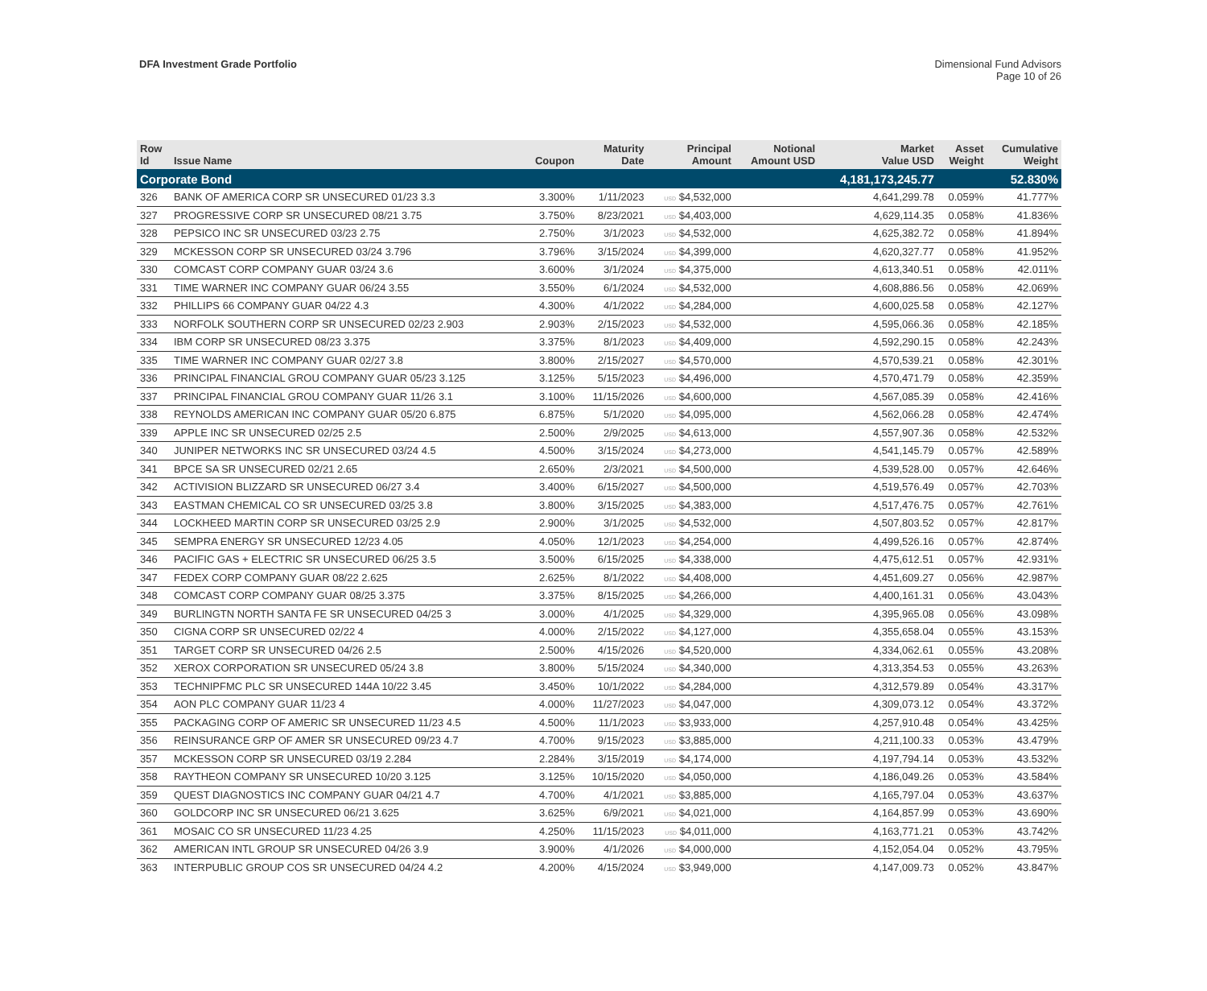DFA Investment Grade Portfolio Dimensional Fund Advisors
Page 10 of 26
| Row Id | Issue Name | Coupon | Maturity Date | Principal Amount | Notional Amount USD | Market Value USD | Asset Weight | Cumulative Weight |
| --- | --- | --- | --- | --- | --- | --- | --- | --- |
| Corporate Bond | | | | | | 4,181,173,245.77 | | 52.830% |
| 326 | BANK OF AMERICA CORP SR UNSECURED 01/23 3.3 | 3.300% | 1/11/2023 | USD $4,532,000 | | 4,641,299.78 | 0.059% | 41.777% |
| 327 | PROGRESSIVE CORP SR UNSECURED 08/21 3.75 | 3.750% | 8/23/2021 | USD $4,403,000 | | 4,629,114.35 | 0.058% | 41.836% |
| 328 | PEPSICO INC SR UNSECURED 03/23 2.75 | 2.750% | 3/1/2023 | USD $4,532,000 | | 4,625,382.72 | 0.058% | 41.894% |
| 329 | MCKESSON CORP SR UNSECURED 03/24 3.796 | 3.796% | 3/15/2024 | USD $4,399,000 | | 4,620,327.77 | 0.058% | 41.952% |
| 330 | COMCAST CORP COMPANY GUAR 03/24 3.6 | 3.600% | 3/1/2024 | USD $4,375,000 | | 4,613,340.51 | 0.058% | 42.011% |
| 331 | TIME WARNER INC COMPANY GUAR 06/24 3.55 | 3.550% | 6/1/2024 | USD $4,532,000 | | 4,608,886.56 | 0.058% | 42.069% |
| 332 | PHILLIPS 66 COMPANY GUAR 04/22 4.3 | 4.300% | 4/1/2022 | USD $4,284,000 | | 4,600,025.58 | 0.058% | 42.127% |
| 333 | NORFOLK SOUTHERN CORP SR UNSECURED 02/23 2.903 | 2.903% | 2/15/2023 | USD $4,532,000 | | 4,595,066.36 | 0.058% | 42.185% |
| 334 | IBM CORP SR UNSECURED 08/23 3.375 | 3.375% | 8/1/2023 | USD $4,409,000 | | 4,592,290.15 | 0.058% | 42.243% |
| 335 | TIME WARNER INC COMPANY GUAR 02/27 3.8 | 3.800% | 2/15/2027 | USD $4,570,000 | | 4,570,539.21 | 0.058% | 42.301% |
| 336 | PRINCIPAL FINANCIAL GROU COMPANY GUAR 05/23 3.125 | 3.125% | 5/15/2023 | USD $4,496,000 | | 4,570,471.79 | 0.058% | 42.359% |
| 337 | PRINCIPAL FINANCIAL GROU COMPANY GUAR 11/26 3.1 | 3.100% | 11/15/2026 | USD $4,600,000 | | 4,567,085.39 | 0.058% | 42.416% |
| 338 | REYNOLDS AMERICAN INC COMPANY GUAR 05/20 6.875 | 6.875% | 5/1/2020 | USD $4,095,000 | | 4,562,066.28 | 0.058% | 42.474% |
| 339 | APPLE INC SR UNSECURED 02/25 2.5 | 2.500% | 2/9/2025 | USD $4,613,000 | | 4,557,907.36 | 0.058% | 42.532% |
| 340 | JUNIPER NETWORKS INC SR UNSECURED 03/24 4.5 | 4.500% | 3/15/2024 | USD $4,273,000 | | 4,541,145.79 | 0.057% | 42.589% |
| 341 | BPCE SA SR UNSECURED 02/21 2.65 | 2.650% | 2/3/2021 | USD $4,500,000 | | 4,539,528.00 | 0.057% | 42.646% |
| 342 | ACTIVISION BLIZZARD SR UNSECURED 06/27 3.4 | 3.400% | 6/15/2027 | USD $4,500,000 | | 4,519,576.49 | 0.057% | 42.703% |
| 343 | EASTMAN CHEMICAL CO SR UNSECURED 03/25 3.8 | 3.800% | 3/15/2025 | USD $4,383,000 | | 4,517,476.75 | 0.057% | 42.761% |
| 344 | LOCKHEED MARTIN CORP SR UNSECURED 03/25 2.9 | 2.900% | 3/1/2025 | USD $4,532,000 | | 4,507,803.52 | 0.057% | 42.817% |
| 345 | SEMPRA ENERGY SR UNSECURED 12/23 4.05 | 4.050% | 12/1/2023 | USD $4,254,000 | | 4,499,526.16 | 0.057% | 42.874% |
| 346 | PACIFIC GAS + ELECTRIC SR UNSECURED 06/25 3.5 | 3.500% | 6/15/2025 | USD $4,338,000 | | 4,475,612.51 | 0.057% | 42.931% |
| 347 | FEDEX CORP COMPANY GUAR 08/22 2.625 | 2.625% | 8/1/2022 | USD $4,408,000 | | 4,451,609.27 | 0.056% | 42.987% |
| 348 | COMCAST CORP COMPANY GUAR 08/25 3.375 | 3.375% | 8/15/2025 | USD $4,266,000 | | 4,400,161.31 | 0.056% | 43.043% |
| 349 | BURLINGTN NORTH SANTA FE SR UNSECURED 04/25 3 | 3.000% | 4/1/2025 | USD $4,329,000 | | 4,395,965.08 | 0.056% | 43.098% |
| 350 | CIGNA CORP SR UNSECURED 02/22 4 | 4.000% | 2/15/2022 | USD $4,127,000 | | 4,355,658.04 | 0.055% | 43.153% |
| 351 | TARGET CORP SR UNSECURED 04/26 2.5 | 2.500% | 4/15/2026 | USD $4,520,000 | | 4,334,062.61 | 0.055% | 43.208% |
| 352 | XEROX CORPORATION SR UNSECURED 05/24 3.8 | 3.800% | 5/15/2024 | USD $4,340,000 | | 4,313,354.53 | 0.055% | 43.263% |
| 353 | TECHNIPFMC PLC SR UNSECURED 144A 10/22 3.45 | 3.450% | 10/1/2022 | USD $4,284,000 | | 4,312,579.89 | 0.054% | 43.317% |
| 354 | AON PLC COMPANY GUAR 11/23 4 | 4.000% | 11/27/2023 | USD $4,047,000 | | 4,309,073.12 | 0.054% | 43.372% |
| 355 | PACKAGING CORP OF AMERIC SR UNSECURED 11/23 4.5 | 4.500% | 11/1/2023 | USD $3,933,000 | | 4,257,910.48 | 0.054% | 43.425% |
| 356 | REINSURANCE GRP OF AMER SR UNSECURED 09/23 4.7 | 4.700% | 9/15/2023 | USD $3,885,000 | | 4,211,100.33 | 0.053% | 43.479% |
| 357 | MCKESSON CORP SR UNSECURED 03/19 2.284 | 2.284% | 3/15/2019 | USD $4,174,000 | | 4,197,794.14 | 0.053% | 43.532% |
| 358 | RAYTHEON COMPANY SR UNSECURED 10/20 3.125 | 3.125% | 10/15/2020 | USD $4,050,000 | | 4,186,049.26 | 0.053% | 43.584% |
| 359 | QUEST DIAGNOSTICS INC COMPANY GUAR 04/21 4.7 | 4.700% | 4/1/2021 | USD $3,885,000 | | 4,165,797.04 | 0.053% | 43.637% |
| 360 | GOLDCORP INC SR UNSECURED 06/21 3.625 | 3.625% | 6/9/2021 | USD $4,021,000 | | 4,164,857.99 | 0.053% | 43.690% |
| 361 | MOSAIC CO SR UNSECURED 11/23 4.25 | 4.250% | 11/15/2023 | USD $4,011,000 | | 4,163,771.21 | 0.053% | 43.742% |
| 362 | AMERICAN INTL GROUP SR UNSECURED 04/26 3.9 | 3.900% | 4/1/2026 | USD $4,000,000 | | 4,152,054.04 | 0.052% | 43.795% |
| 363 | INTERPUBLIC GROUP COS SR UNSECURED 04/24 4.2 | 4.200% | 4/15/2024 | USD $3,949,000 | | 4,147,009.73 | 0.052% | 43.847% |